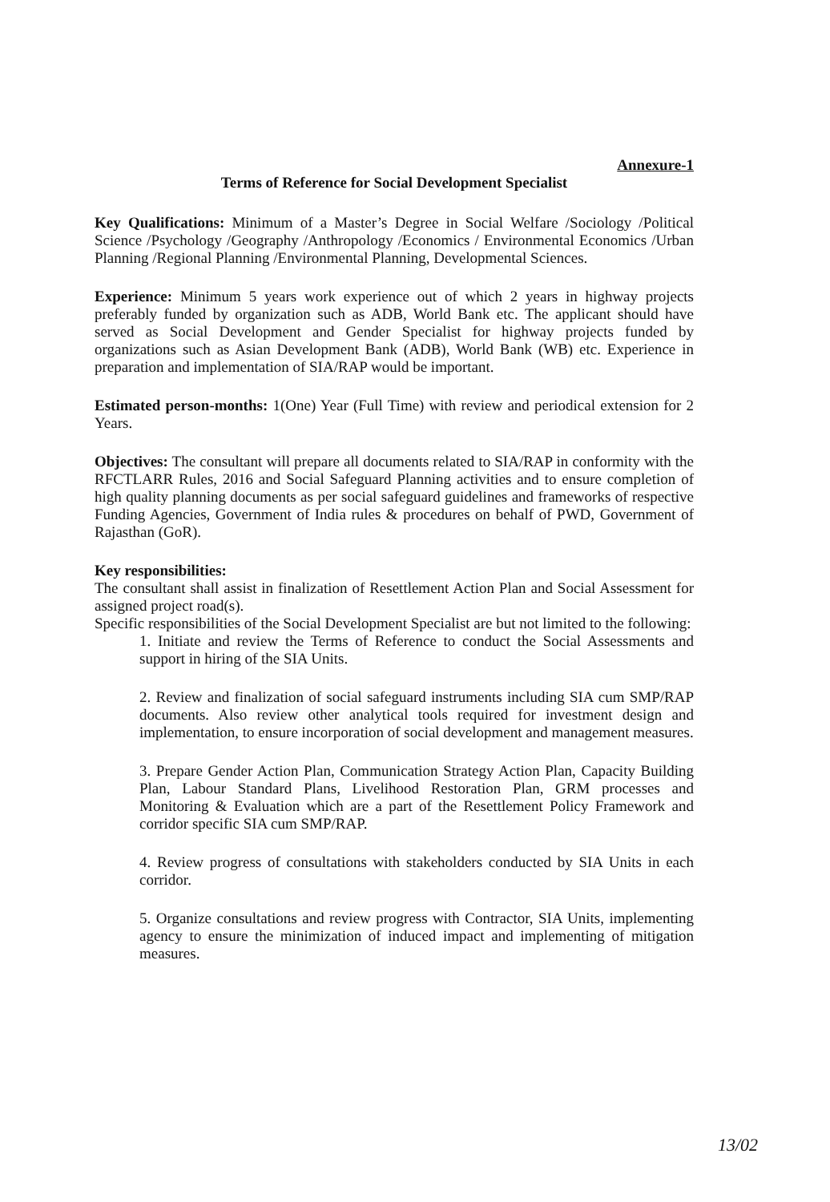Annexure-1
Terms of Reference for Social Development Specialist
Key Qualifications: Minimum of a Master’s Degree in Social Welfare /Sociology /Political Science /Psychology /Geography /Anthropology /Economics / Environmental Economics /Urban Planning /Regional Planning /Environmental Planning, Developmental Sciences.
Experience: Minimum 5 years work experience out of which 2 years in highway projects preferably funded by organization such as ADB, World Bank etc. The applicant should have served as Social Development and Gender Specialist for highway projects funded by organizations such as Asian Development Bank (ADB), World Bank (WB) etc. Experience in preparation and implementation of SIA/RAP would be important.
Estimated person-months: 1(One) Year (Full Time) with review and periodical extension for 2 Years.
Objectives: The consultant will prepare all documents related to SIA/RAP in conformity with the RFCTLARR Rules, 2016 and Social Safeguard Planning activities and to ensure completion of high quality planning documents as per social safeguard guidelines and frameworks of respective Funding Agencies, Government of India rules & procedures on behalf of PWD, Government of Rajasthan (GoR).
Key responsibilities:
The consultant shall assist in finalization of Resettlement Action Plan and Social Assessment for assigned project road(s).
Specific responsibilities of the Social Development Specialist are but not limited to the following:
1. Initiate and review the Terms of Reference to conduct the Social Assessments and support in hiring of the SIA Units.
2. Review and finalization of social safeguard instruments including SIA cum SMP/RAP documents. Also review other analytical tools required for investment design and implementation, to ensure incorporation of social development and management measures.
3. Prepare Gender Action Plan, Communication Strategy Action Plan, Capacity Building Plan, Labour Standard Plans, Livelihood Restoration Plan, GRM processes and Monitoring & Evaluation which are a part of the Resettlement Policy Framework and corridor specific SIA cum SMP/RAP.
4. Review progress of consultations with stakeholders conducted by SIA Units in each corridor.
5. Organize consultations and review progress with Contractor, SIA Units, implementing agency to ensure the minimization of induced impact and implementing of mitigation measures.
13/02